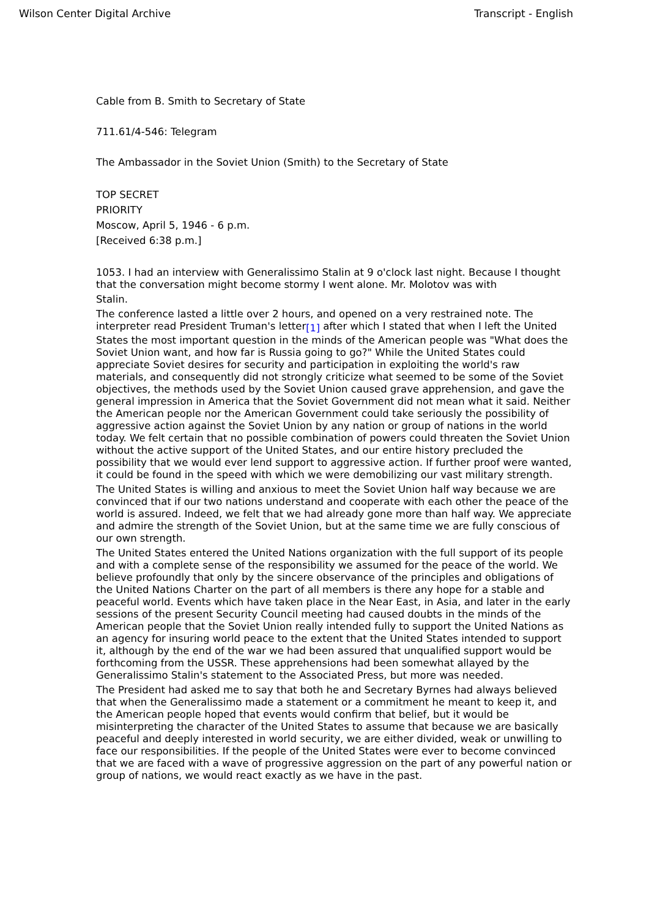Wilson Center Digital Archive Transcript - English
Cable from B. Smith to Secretary of State
711.61/4-546: Telegram
The Ambassador in the Soviet Union (Smith) to the Secretary of State
TOP SECRET
PRIORITY
Moscow, April 5, 1946 - 6 p.m.
[Received 6:38 p.m.]
1053. I had an interview with Generalissimo Stalin at 9 o'clock last night. Because I thought that the conversation might become stormy I went alone. Mr. Molotov was with
Stalin.
The conference lasted a little over 2 hours, and opened on a very restrained note. The interpreter read President Truman's letter<sup>[1]</sup> after which I stated that when I left the United States the most important question in the minds of the American people was "What does the Soviet Union want, and how far is Russia going to go?" While the United States could appreciate Soviet desires for security and participation in exploiting the world's raw materials, and consequently did not strongly criticize what seemed to be some of the Soviet objectives, the methods used by the Soviet Union caused grave apprehension, and gave the general impression in America that the Soviet Government did not mean what it said. Neither the American people nor the American Government could take seriously the possibility of aggressive action against the Soviet Union by any nation or group of nations in the world today. We felt certain that no possible combination of powers could threaten the Soviet Union without the active support of the United States, and our entire history precluded the possibility that we would ever lend support to aggressive action. If further proof were wanted, it could be found in the speed with which we were demobilizing our vast military strength.
The United States is willing and anxious to meet the Soviet Union half way because we are convinced that if our two nations understand and cooperate with each other the peace of the world is assured. Indeed, we felt that we had already gone more than half way. We appreciate and admire the strength of the Soviet Union, but at the same time we are fully conscious of our own strength.
The United States entered the United Nations organization with the full support of its people and with a complete sense of the responsibility we assumed for the peace of the world. We believe profoundly that only by the sincere observance of the principles and obligations of the United Nations Charter on the part of all members is there any hope for a stable and peaceful world. Events which have taken place in the Near East, in Asia, and later in the early sessions of the present Security Council meeting had caused doubts in the minds of the American people that the Soviet Union really intended fully to support the United Nations as an agency for insuring world peace to the extent that the United States intended to support it, although by the end of the war we had been assured that unqualified support would be forthcoming from the USSR. These apprehensions had been somewhat allayed by the Generalissimo Stalin's statement to the Associated Press, but more was needed.
The President had asked me to say that both he and Secretary Byrnes had always believed that when the Generalissimo made a statement or a commitment he meant to keep it, and the American people hoped that events would confirm that belief, but it would be misinterpreting the character of the United States to assume that because we are basically peaceful and deeply interested in world security, we are either divided, weak or unwilling to face our responsibilities. If the people of the United States were ever to become convinced that we are faced with a wave of progressive aggression on the part of any powerful nation or group of nations, we would react exactly as we have in the past.